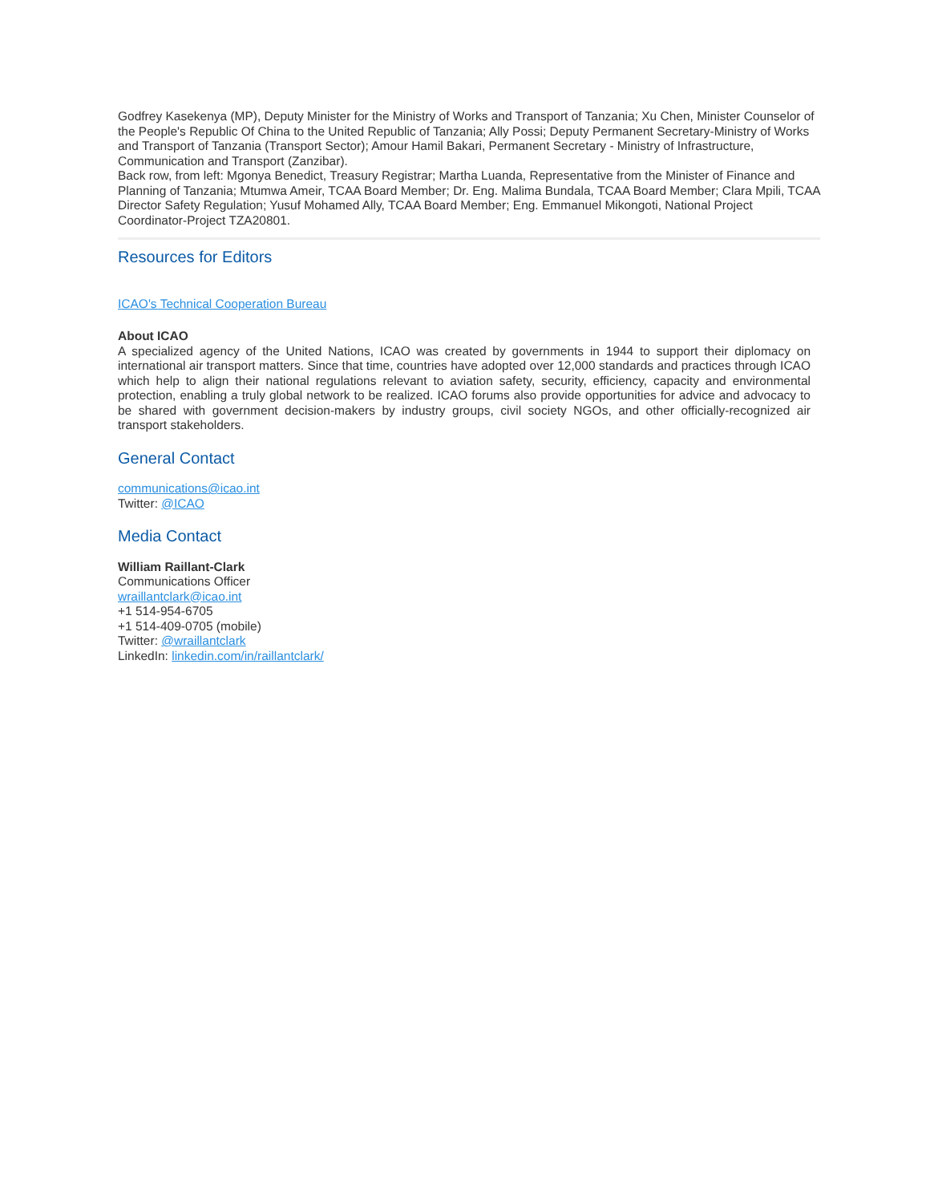Godfrey Kasekenya (MP), Deputy Minister for the Ministry of Works and Transport of Tanzania; Xu Chen, Minister Counselor of the People's Republic Of China to the United Republic of Tanzania; Ally Possi; Deputy Permanent Secretary-Ministry of Works and Transport of Tanzania (Transport Sector); Amour Hamil Bakari, Permanent Secretary - Ministry of Infrastructure, Communication and Transport (Zanzibar).
Back row, from left: Mgonya Benedict, Treasury Registrar; Martha Luanda, Representative from the Minister of Finance and Planning of Tanzania; Mtumwa Ameir, TCAA Board Member; Dr. Eng. Malima Bundala, TCAA Board Member; Clara Mpili, TCAA Director Safety Regulation; Yusuf Mohamed Ally, TCAA Board Member; Eng. Emmanuel Mikongoti, National Project Coordinator-Project TZA20801.
Resources for Editors
ICAO's Technical Cooperation Bureau
About ICAO
A specialized agency of the United Nations, ICAO was created by governments in 1944 to support their diplomacy on international air transport matters. Since that time, countries have adopted over 12,000 standards and practices through ICAO which help to align their national regulations relevant to aviation safety, security, efficiency, capacity and environmental protection, enabling a truly global network to be realized. ICAO forums also provide opportunities for advice and advocacy to be shared with government decision-makers by industry groups, civil society NGOs, and other officially-recognized air transport stakeholders.
General Contact
communications@icao.int
Twitter: @ICAO
Media Contact
William Raillant-Clark
Communications Officer
wraillantclark@icao.int
+1 514-954-6705
+1 514-409-0705 (mobile)
Twitter: @wraillantclark
LinkedIn: linkedin.com/in/raillantclark/